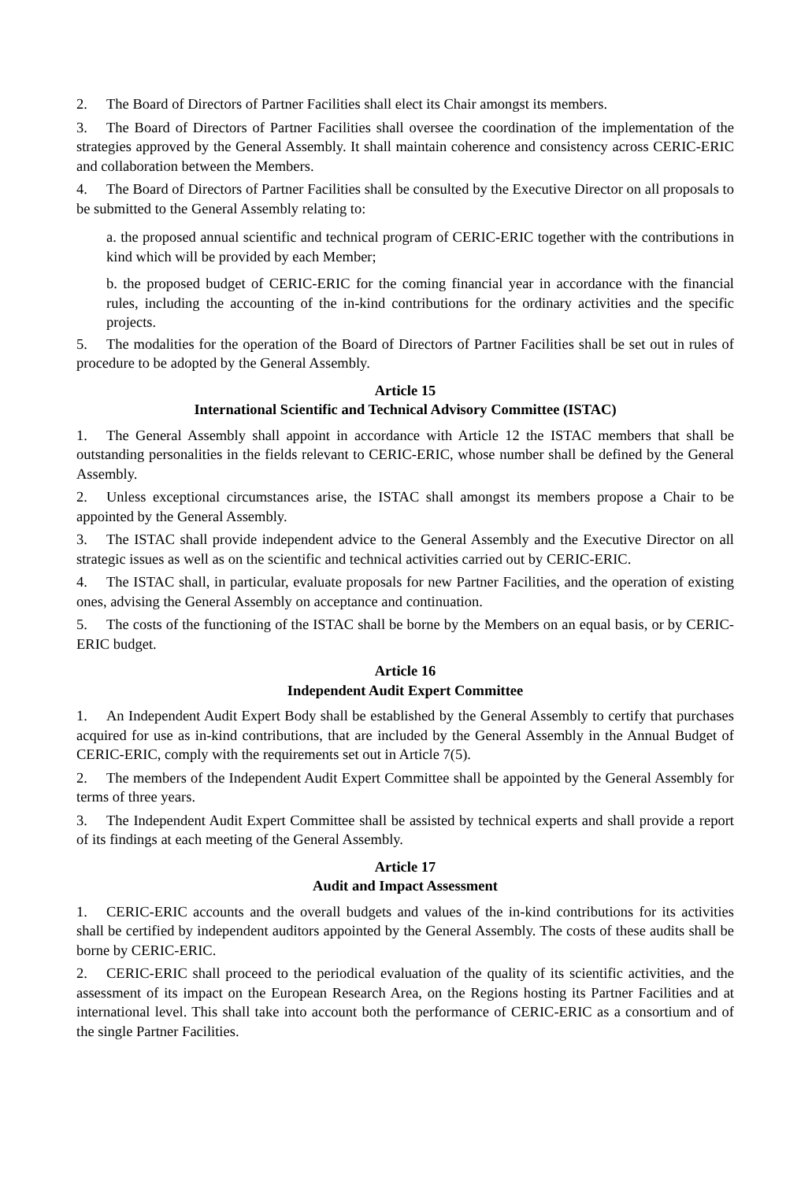2. The Board of Directors of Partner Facilities shall elect its Chair amongst its members.
3. The Board of Directors of Partner Facilities shall oversee the coordination of the implementation of the strategies approved by the General Assembly. It shall maintain coherence and consistency across CERIC-ERIC and collaboration between the Members.
4. The Board of Directors of Partner Facilities shall be consulted by the Executive Director on all proposals to be submitted to the General Assembly relating to:
a. the proposed annual scientific and technical program of CERIC-ERIC together with the contributions in kind which will be provided by each Member;
b. the proposed budget of CERIC-ERIC for the coming financial year in accordance with the financial rules, including the accounting of the in-kind contributions for the ordinary activities and the specific projects.
5. The modalities for the operation of the Board of Directors of Partner Facilities shall be set out in rules of procedure to be adopted by the General Assembly.
Article 15
International Scientific and Technical Advisory Committee (ISTAC)
1. The General Assembly shall appoint in accordance with Article 12 the ISTAC members that shall be outstanding personalities in the fields relevant to CERIC-ERIC, whose number shall be defined by the General Assembly.
2. Unless exceptional circumstances arise, the ISTAC shall amongst its members propose a Chair to be appointed by the General Assembly.
3. The ISTAC shall provide independent advice to the General Assembly and the Executive Director on all strategic issues as well as on the scientific and technical activities carried out by CERIC-ERIC.
4. The ISTAC shall, in particular, evaluate proposals for new Partner Facilities, and the operation of existing ones, advising the General Assembly on acceptance and continuation.
5. The costs of the functioning of the ISTAC shall be borne by the Members on an equal basis, or by CERIC-ERIC budget.
Article 16
Independent Audit Expert Committee
1. An Independent Audit Expert Body shall be established by the General Assembly to certify that purchases acquired for use as in-kind contributions, that are included by the General Assembly in the Annual Budget of CERIC-ERIC, comply with the requirements set out in Article 7(5).
2. The members of the Independent Audit Expert Committee shall be appointed by the General Assembly for terms of three years.
3. The Independent Audit Expert Committee shall be assisted by technical experts and shall provide a report of its findings at each meeting of the General Assembly.
Article 17
Audit and Impact Assessment
1. CERIC-ERIC accounts and the overall budgets and values of the in-kind contributions for its activities shall be certified by independent auditors appointed by the General Assembly. The costs of these audits shall be borne by CERIC-ERIC.
2. CERIC-ERIC shall proceed to the periodical evaluation of the quality of its scientific activities, and the assessment of its impact on the European Research Area, on the Regions hosting its Partner Facilities and at international level. This shall take into account both the performance of CERIC-ERIC as a consortium and of the single Partner Facilities.